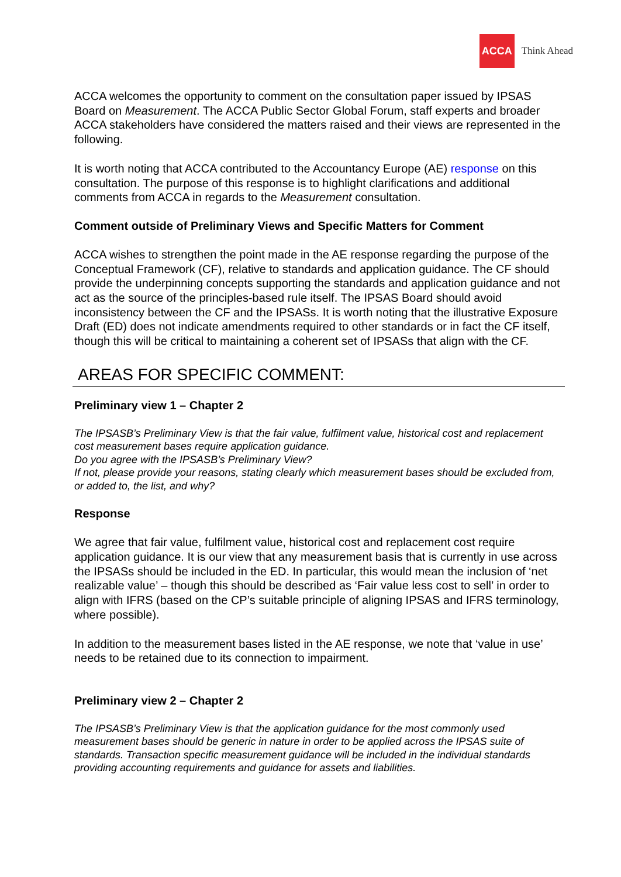ACCA
Think Ahead
ACCA welcomes the opportunity to comment on the consultation paper issued by IPSAS Board on Measurement. The ACCA Public Sector Global Forum, staff experts and broader ACCA stakeholders have considered the matters raised and their views are represented in the following.
It is worth noting that ACCA contributed to the Accountancy Europe (AE) response on this consultation. The purpose of this response is to highlight clarifications and additional comments from ACCA in regards to the Measurement consultation.
Comment outside of Preliminary Views and Specific Matters for Comment
ACCA wishes to strengthen the point made in the AE response regarding the purpose of the Conceptual Framework (CF), relative to standards and application guidance. The CF should provide the underpinning concepts supporting the standards and application guidance and not act as the source of the principles-based rule itself. The IPSAS Board should avoid inconsistency between the CF and the IPSASs. It is worth noting that the illustrative Exposure Draft (ED) does not indicate amendments required to other standards or in fact the CF itself, though this will be critical to maintaining a coherent set of IPSASs that align with the CF.
AREAS FOR SPECIFIC COMMENT:
Preliminary view 1 – Chapter 2
The IPSASB’s Preliminary View is that the fair value, fulfilment value, historical cost and replacement cost measurement bases require application guidance.
Do you agree with the IPSASB’s Preliminary View?
If not, please provide your reasons, stating clearly which measurement bases should be excluded from, or added to, the list, and why?
Response
We agree that fair value, fulfilment value, historical cost and replacement cost require application guidance. It is our view that any measurement basis that is currently in use across the IPSASs should be included in the ED. In particular, this would mean the inclusion of ‘net realizable value’ – though this should be described as ‘Fair value less cost to sell’ in order to align with IFRS (based on the CP’s suitable principle of aligning IPSAS and IFRS terminology, where possible).
In addition to the measurement bases listed in the AE response, we note that ‘value in use’ needs to be retained due to its connection to impairment.
Preliminary view 2 – Chapter 2
The IPSASB’s Preliminary View is that the application guidance for the most commonly used measurement bases should be generic in nature in order to be applied across the IPSAS suite of standards. Transaction specific measurement guidance will be included in the individual standards providing accounting requirements and guidance for assets and liabilities.